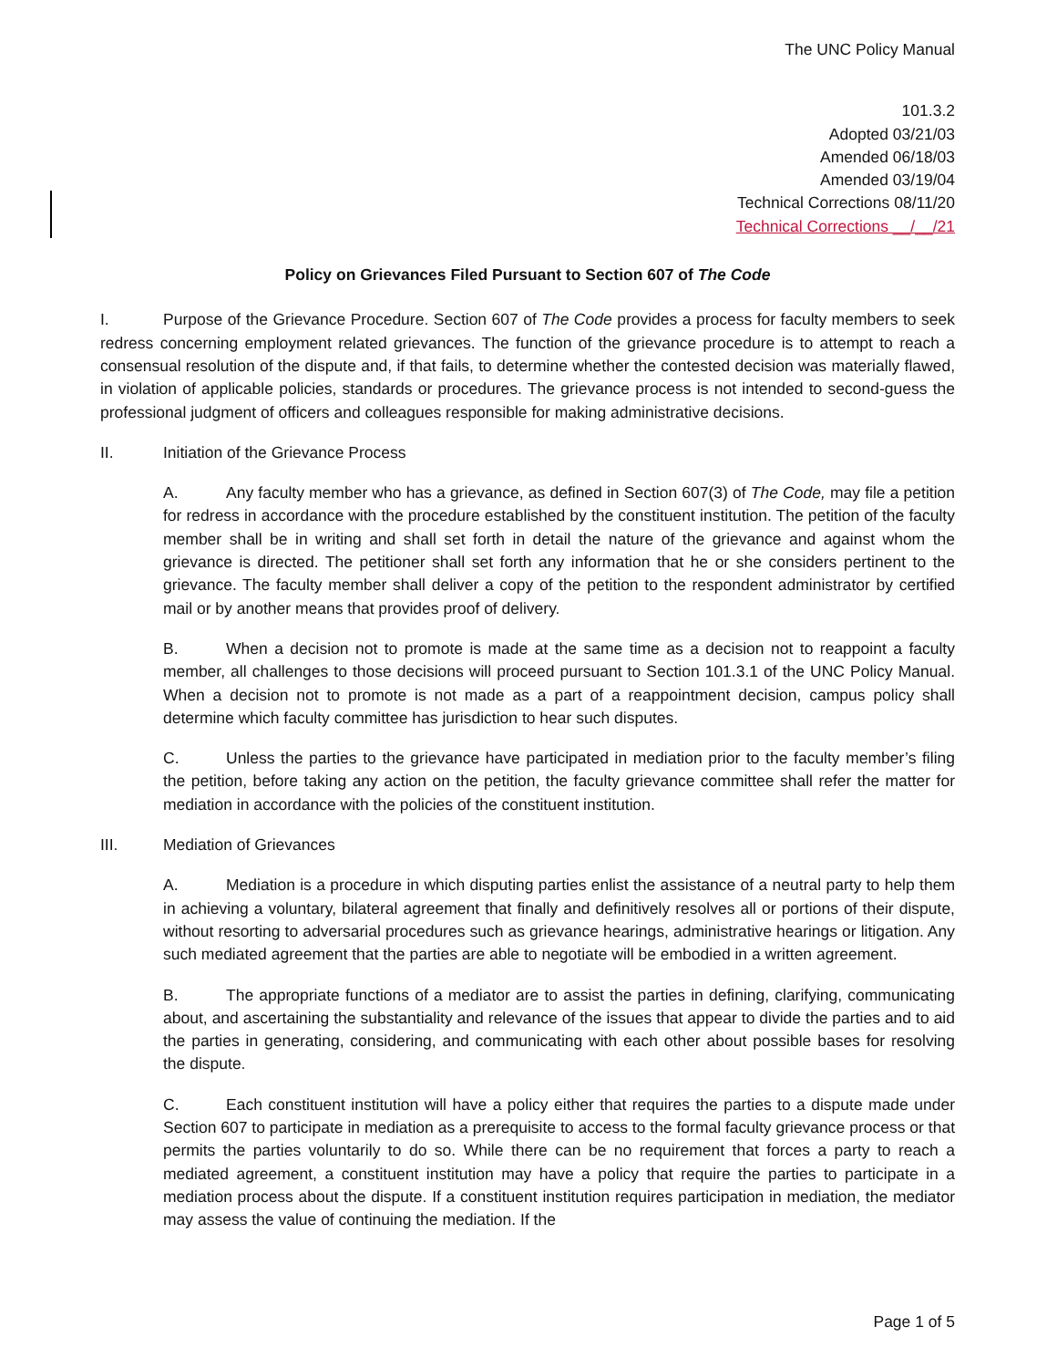The UNC Policy Manual
101.3.2
Adopted 03/21/03
Amended 06/18/03
Amended 03/19/04
Technical Corrections 08/11/20
Technical Corrections __/__/21
Policy on Grievances Filed Pursuant to Section 607 of The Code
I. Purpose of the Grievance Procedure. Section 607 of The Code provides a process for faculty members to seek redress concerning employment related grievances. The function of the grievance procedure is to attempt to reach a consensual resolution of the dispute and, if that fails, to determine whether the contested decision was materially flawed, in violation of applicable policies, standards or procedures. The grievance process is not intended to second-guess the professional judgment of officers and colleagues responsible for making administrative decisions.
II. Initiation of the Grievance Process
A. Any faculty member who has a grievance, as defined in Section 607(3) of The Code, may file a petition for redress in accordance with the procedure established by the constituent institution. The petition of the faculty member shall be in writing and shall set forth in detail the nature of the grievance and against whom the grievance is directed. The petitioner shall set forth any information that he or she considers pertinent to the grievance. The faculty member shall deliver a copy of the petition to the respondent administrator by certified mail or by another means that provides proof of delivery.
B. When a decision not to promote is made at the same time as a decision not to reappoint a faculty member, all challenges to those decisions will proceed pursuant to Section 101.3.1 of the UNC Policy Manual. When a decision not to promote is not made as a part of a reappointment decision, campus policy shall determine which faculty committee has jurisdiction to hear such disputes.
C. Unless the parties to the grievance have participated in mediation prior to the faculty member’s filing the petition, before taking any action on the petition, the faculty grievance committee shall refer the matter for mediation in accordance with the policies of the constituent institution.
III. Mediation of Grievances
A. Mediation is a procedure in which disputing parties enlist the assistance of a neutral party to help them in achieving a voluntary, bilateral agreement that finally and definitively resolves all or portions of their dispute, without resorting to adversarial procedures such as grievance hearings, administrative hearings or litigation. Any such mediated agreement that the parties are able to negotiate will be embodied in a written agreement.
B. The appropriate functions of a mediator are to assist the parties in defining, clarifying, communicating about, and ascertaining the substantiality and relevance of the issues that appear to divide the parties and to aid the parties in generating, considering, and communicating with each other about possible bases for resolving the dispute.
C. Each constituent institution will have a policy either that requires the parties to a dispute made under Section 607 to participate in mediation as a prerequisite to access to the formal faculty grievance process or that permits the parties voluntarily to do so. While there can be no requirement that forces a party to reach a mediated agreement, a constituent institution may have a policy that require the parties to participate in a mediation process about the dispute. If a constituent institution requires participation in mediation, the mediator may assess the value of continuing the mediation. If the
Page 1 of 5